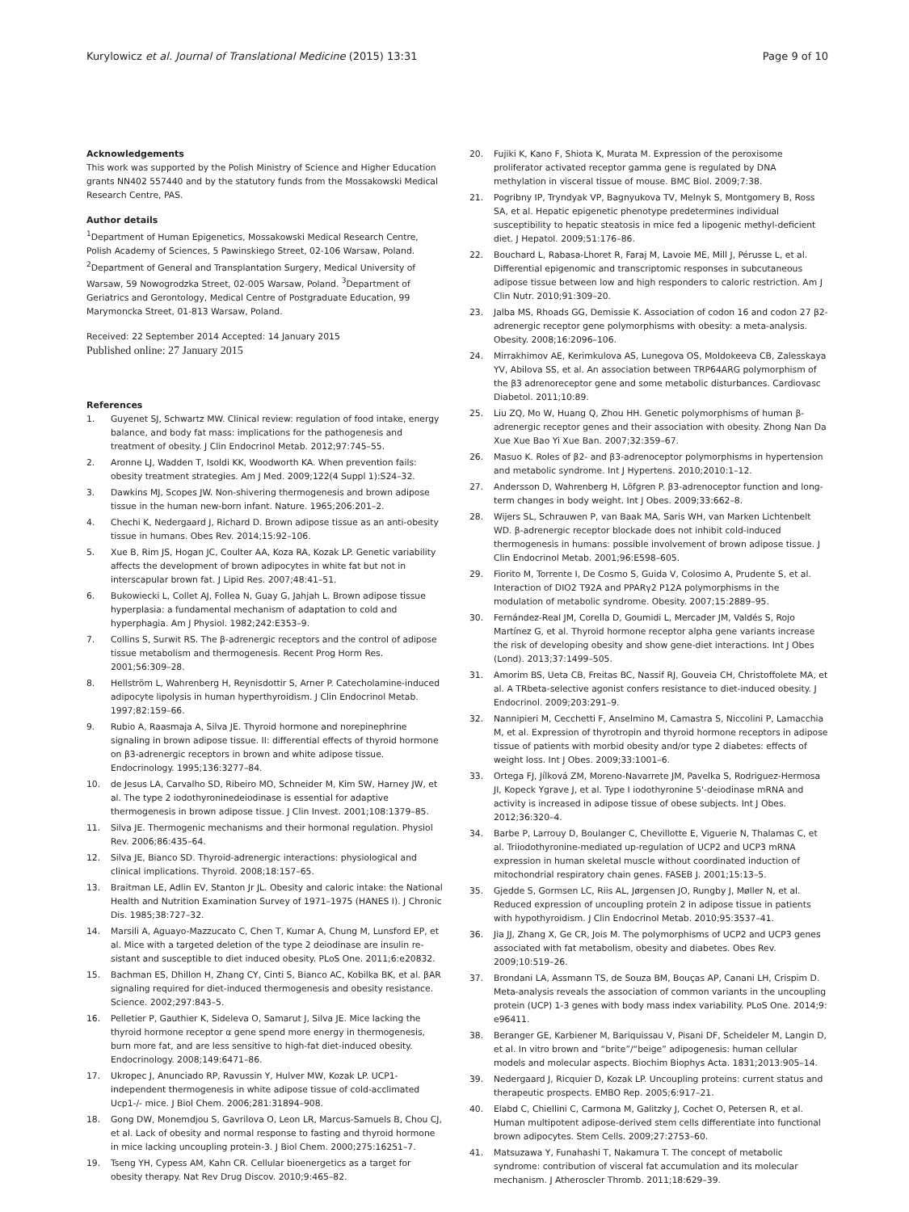Kurylowicz et al. Journal of Translational Medicine (2015) 13:31 Page 9 of 10
Acknowledgements
This work was supported by the Polish Ministry of Science and Higher Education grants NN402 557440 and by the statutory funds from the Mossakowski Medical Research Centre, PAS.
Author details
<sup>1</sup> Department of Human Epigenetics, Mossakowski Medical Research Centre, Polish Academy of Sciences, 5 Pawinskiego Street, 02-106 Warsaw, Poland. <sup>2</sup>Department of General and Transplantation Surgery, Medical University of Warsaw, 59 Nowogrodzka Street, 02-005 Warsaw, Poland. <sup>3</sup>Department of Geriatrics and Gerontology, Medical Centre of Postgraduate Education, 99 Marymoncka Street, 01-813 Warsaw, Poland.
Received: 22 September 2014 Accepted: 14 January 2015
Published online: 27 January 2015
References
1. Guyenet SJ, Schwartz MW. Clinical review: regulation of food intake, energy balance, and body fat mass: implications for the pathogenesis and treatment of obesity. J Clin Endocrinol Metab. 2012;97:745–55.
2. Aronne LJ, Wadden T, Isoldi KK, Woodworth KA. When prevention fails: obesity treatment strategies. Am J Med. 2009;122(4 Suppl 1):S24–32.
3. Dawkins MJ, Scopes JW. Non-shivering thermogenesis and brown adipose tissue in the human new-born infant. Nature. 1965;206:201–2.
4. Chechi K, Nedergaard J, Richard D. Brown adipose tissue as an anti-obesity tissue in humans. Obes Rev. 2014;15:92–106.
5. Xue B, Rim JS, Hogan JC, Coulter AA, Koza RA, Kozak LP. Genetic variability affects the development of brown adipocytes in white fat but not in interscapular brown fat. J Lipid Res. 2007;48:41–51.
6. Bukowiecki L, Collet AJ, Follea N, Guay G, Jahjah L. Brown adipose tissue hyperplasia: a fundamental mechanism of adaptation to cold and hyperphagia. Am J Physiol. 1982;242:E353–9.
7. Collins S, Surwit RS. The β-adrenergic receptors and the control of adipose tissue metabolism and thermogenesis. Recent Prog Horm Res. 2001;56:309–28.
8. Hellström L, Wahrenberg H, Reynisdottir S, Arner P. Catecholamine-induced adipocyte lipolysis in human hyperthyroidism. J Clin Endocrinol Metab. 1997;82:159–66.
9. Rubio A, Raasmaja A, Silva JE. Thyroid hormone and norepinephrine signaling in brown adipose tissue. II: differential effects of thyroid hormone on β3-adrenergic receptors in brown and white adipose tissue. Endocrinology. 1995;136:3277–84.
10. de Jesus LA, Carvalho SD, Ribeiro MO, Schneider M, Kim SW, Harney JW, et al. The type 2 iodothyroninedeiodinase is essential for adaptive thermogenesis in brown adipose tissue. J Clin Invest. 2001;108:1379–85.
11. Silva JE. Thermogenic mechanisms and their hormonal regulation. Physiol Rev. 2006;86:435–64.
12. Silva JE, Bianco SD. Thyroid-adrenergic interactions: physiological and clinical implications. Thyroid. 2008;18:157–65.
13. Braitman LE, Adlin EV, Stanton Jr JL. Obesity and caloric intake: the National Health and Nutrition Examination Survey of 1971–1975 (HANES I). J Chronic Dis. 1985;38:727–32.
14. Marsili A, Aguayo-Mazzucato C, Chen T, Kumar A, Chung M, Lunsford EP, et al. Mice with a targeted deletion of the type 2 deiodinase are insulin re-sistant and susceptible to diet induced obesity. PLoS One. 2011;6:e20832.
15. Bachman ES, Dhillon H, Zhang CY, Cinti S, Bianco AC, Kobilka BK, et al. βAR signaling required for diet-induced thermogenesis and obesity resistance. Science. 2002;297:843–5.
16. Pelletier P, Gauthier K, Sideleva O, Samarut J, Silva JE. Mice lacking the thyroid hormone receptor α gene spend more energy in thermogenesis, burn more fat, and are less sensitive to high-fat diet-induced obesity. Endocrinology. 2008;149:6471–86.
17. Ukropec J, Anunciado RP, Ravussin Y, Hulver MW, Kozak LP. UCP1-independent thermogenesis in white adipose tissue of cold-acclimated Ucp1-/- mice. J Biol Chem. 2006;281:31894–908.
18. Gong DW, Monemdjou S, Gavrilova O, Leon LR, Marcus-Samuels B, Chou CJ, et al. Lack of obesity and normal response to fasting and thyroid hormone in mice lacking uncoupling protein-3. J Biol Chem. 2000;275:16251–7.
19. Tseng YH, Cypess AM, Kahn CR. Cellular bioenergetics as a target for obesity therapy. Nat Rev Drug Discov. 2010;9:465–82.
20. Fujiki K, Kano F, Shiota K, Murata M. Expression of the peroxisome proliferator activated receptor gamma gene is regulated by DNA methylation in visceral tissue of mouse. BMC Biol. 2009;7:38.
21. Pogribny IP, Tryndyak VP, Bagnyukova TV, Melnyk S, Montgomery B, Ross SA, et al. Hepatic epigenetic phenotype predetermines individual susceptibility to hepatic steatosis in mice fed a lipogenic methyl-deficient diet. J Hepatol. 2009;51:176–86.
22. Bouchard L, Rabasa-Lhoret R, Faraj M, Lavoie ME, Mill J, Pérusse L, et al. Differential epigenomic and transcriptomic responses in subcutaneous adipose tissue between low and high responders to caloric restriction. Am J Clin Nutr. 2010;91:309–20.
23. Jalba MS, Rhoads GG, Demissie K. Association of codon 16 and codon 27 β2-adrenergic receptor gene polymorphisms with obesity: a meta-analysis. Obesity. 2008;16:2096–106.
24. Mirrakhimov AE, Kerimkulova AS, Lunegova OS, Moldokeeva CB, Zalesskaya YV, Abilova SS, et al. An association between TRP64ARG polymorphism of the β3 adrenoreceptor gene and some metabolic disturbances. Cardiovasc Diabetol. 2011;10:89.
25. Liu ZQ, Mo W, Huang Q, Zhou HH. Genetic polymorphisms of human β-adrenergic receptor genes and their association with obesity. Zhong Nan Da Xue Xue Bao Yi Xue Ban. 2007;32:359–67.
26. Masuo K. Roles of β2- and β3-adrenoceptor polymorphisms in hypertension and metabolic syndrome. Int J Hypertens. 2010;2010:1–12.
27. Andersson D, Wahrenberg H, Löfgren P. β3-adrenoceptor function and long-term changes in body weight. Int J Obes. 2009;33:662–8.
28. Wijers SL, Schrauwen P, van Baak MA, Saris WH, van Marken Lichtenbelt WD. β-adrenergic receptor blockade does not inhibit cold-induced thermogenesis in humans: possible involvement of brown adipose tissue. J Clin Endocrinol Metab. 2001;96:E598–605.
29. Fiorito M, Torrente I, De Cosmo S, Guida V, Colosimo A, Prudente S, et al. Interaction of DIO2 T92A and PPARγ2 P12A polymorphisms in the modulation of metabolic syndrome. Obesity. 2007;15:2889–95.
30. Fernández-Real JM, Corella D, Goumidi L, Mercader JM, Valdés S, Rojo Martínez G, et al. Thyroid hormone receptor alpha gene variants increase the risk of developing obesity and show gene-diet interactions. Int J Obes (Lond). 2013;37:1499–505.
31. Amorim BS, Ueta CB, Freitas BC, Nassif RJ, Gouveia CH, Christoffolete MA, et al. A TRbeta-selective agonist confers resistance to diet-induced obesity. J Endocrinol. 2009;203:291–9.
32. Nannipieri M, Cecchetti F, Anselmino M, Camastra S, Niccolini P, Lamacchia M, et al. Expression of thyrotropin and thyroid hormone receptors in adipose tissue of patients with morbid obesity and/or type 2 diabetes: effects of weight loss. Int J Obes. 2009;33:1001–6.
33. Ortega FJ, Jílková ZM, Moreno-Navarrete JM, Pavelka S, Rodriguez-Hermosa JI, Kopeck Ygrave J, et al. Type I iodothyronine 5'-deiodinase mRNA and activity is increased in adipose tissue of obese subjects. Int J Obes. 2012;36:320–4.
34. Barbe P, Larrouy D, Boulanger C, Chevillotte E, Viguerie N, Thalamas C, et al. Triiodothyronine-mediated up-regulation of UCP2 and UCP3 mRNA expression in human skeletal muscle without coordinated induction of mitochondrial respiratory chain genes. FASEB J. 2001;15:13–5.
35. Gjedde S, Gormsen LC, Riis AL, Jørgensen JO, Rungby J, Møller N, et al. Reduced expression of uncoupling protein 2 in adipose tissue in patients with hypothyroidism. J Clin Endocrinol Metab. 2010;95:3537–41.
36. Jia JJ, Zhang X, Ge CR, Jois M. The polymorphisms of UCP2 and UCP3 genes associated with fat metabolism, obesity and diabetes. Obes Rev. 2009;10:519–26.
37. Brondani LA, Assmann TS, de Souza BM, Bouças AP, Canani LH, Crispim D. Meta-analysis reveals the association of common variants in the uncoupling protein (UCP) 1-3 genes with body mass index variability. PLoS One. 2014;9: e96411.
38. Beranger GE, Karbiener M, Bariquissau V, Pisani DF, Scheideler M, Langin D, et al. In vitro brown and “brite”/“beige” adipogenesis: human cellular models and molecular aspects. Biochim Biophys Acta. 1831;2013:905–14.
39. Nedergaard J, Ricquier D, Kozak LP. Uncoupling proteins: current status and therapeutic prospects. EMBO Rep. 2005;6:917–21.
40. Elabd C, Chiellini C, Carmona M, Galitzky J, Cochet O, Petersen R, et al. Human multipotent adipose-derived stem cells differentiate into functional brown adipocytes. Stem Cells. 2009;27:2753–60.
41. Matsuzawa Y, Funahashi T, Nakamura T. The concept of metabolic syndrome: contribution of visceral fat accumulation and its molecular mechanism. J Atheroscler Thromb. 2011;18:629–39.